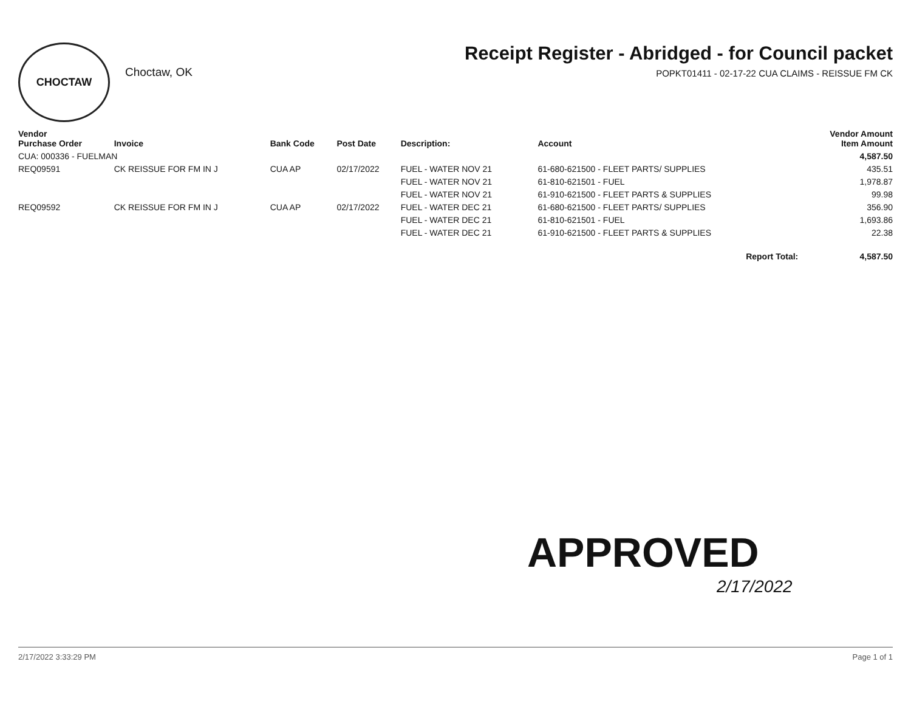CHOCTAW
Choctaw, OK
Receipt Register - Abridged - for Council packet
POPKT01411 - 02-17-22 CUA CLAIMS - REISSUE FM CK
| Vendor Purchase Order | Invoice | Bank Code | Post Date | Description: | Account | Vendor Amount Item Amount |
| --- | --- | --- | --- | --- | --- | --- |
| CUA: 000336 - FUELMAN | | | | | | 4,587.50 |
| REQ09591 | CK REISSUE FOR FM IN J | CUA AP | 02/17/2022 | FUEL - WATER NOV 21 | 61-680-621500 - FLEET PARTS/ SUPPLIES | 435.51 |
| | | | | FUEL - WATER NOV 21 | 61-810-621501 - FUEL | 1,978.87 |
| | | | | FUEL - WATER NOV 21 | 61-910-621500 - FLEET PARTS & SUPPLIES | 99.98 |
| REQ09592 | CK REISSUE FOR FM IN J | CUA AP | 02/17/2022 | FUEL - WATER DEC 21 | 61-680-621500 - FLEET PARTS/ SUPPLIES | 356.90 |
| | | | | FUEL - WATER DEC 21 | 61-810-621501 - FUEL | 1,693.86 |
| | | | | FUEL - WATER DEC 21 | 61-910-621500 - FLEET PARTS & SUPPLIES | 22.38 |
| Report Total: | | | | | | 4,587.50 |
APPROVED
2/17/2022
2/17/2022 3:33:29 PM Page 1 of 1